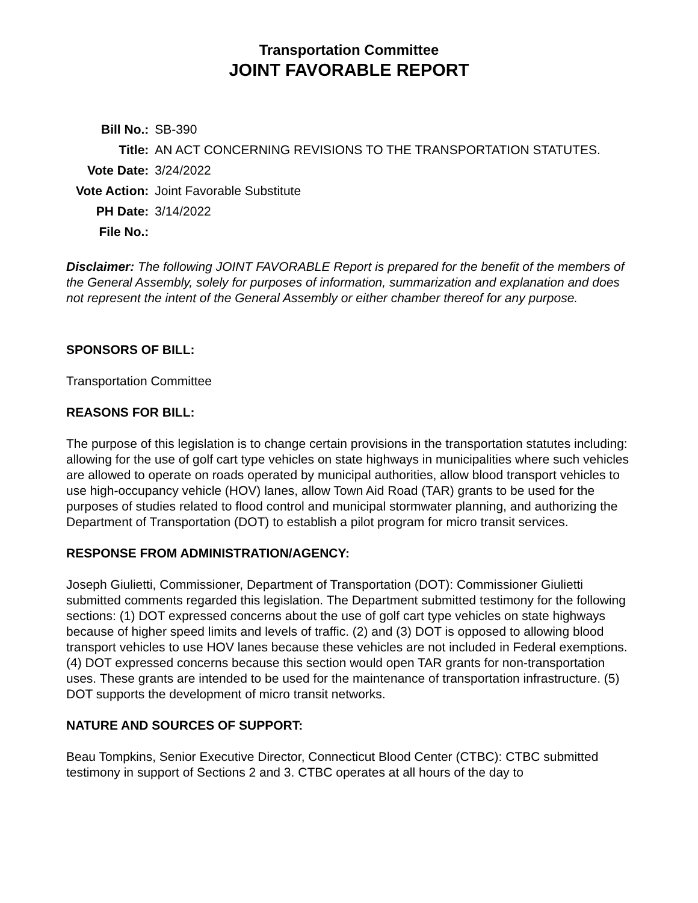Transportation Committee
JOINT FAVORABLE REPORT
| Bill No.: | SB-390 |
| Title: | AN ACT CONCERNING REVISIONS TO THE TRANSPORTATION STATUTES. |
| Vote Date: | 3/24/2022 |
| Vote Action: | Joint Favorable Substitute |
| PH Date: | 3/14/2022 |
| File No.: | |
Disclaimer: The following JOINT FAVORABLE Report is prepared for the benefit of the members of the General Assembly, solely for purposes of information, summarization and explanation and does not represent the intent of the General Assembly or either chamber thereof for any purpose.
SPONSORS OF BILL:
Transportation Committee
REASONS FOR BILL:
The purpose of this legislation is to change certain provisions in the transportation statutes including: allowing for the use of golf cart type vehicles on state highways in municipalities where such vehicles are allowed to operate on roads operated by municipal authorities, allow blood transport vehicles to use high-occupancy vehicle (HOV) lanes, allow Town Aid Road (TAR) grants to be used for the purposes of studies related to flood control and municipal stormwater planning, and authorizing the Department of Transportation (DOT) to establish a pilot program for micro transit services.
RESPONSE FROM ADMINISTRATION/AGENCY:
Joseph Giulietti, Commissioner, Department of Transportation (DOT): Commissioner Giulietti submitted comments regarded this legislation. The Department submitted testimony for the following sections: (1) DOT expressed concerns about the use of golf cart type vehicles on state highways because of higher speed limits and levels of traffic. (2) and (3) DOT is opposed to allowing blood transport vehicles to use HOV lanes because these vehicles are not included in Federal exemptions. (4) DOT expressed concerns because this section would open TAR grants for non-transportation uses. These grants are intended to be used for the maintenance of transportation infrastructure. (5) DOT supports the development of micro transit networks.
NATURE AND SOURCES OF SUPPORT:
Beau Tompkins, Senior Executive Director, Connecticut Blood Center (CTBC): CTBC submitted testimony in support of Sections 2 and 3. CTBC operates at all hours of the day to